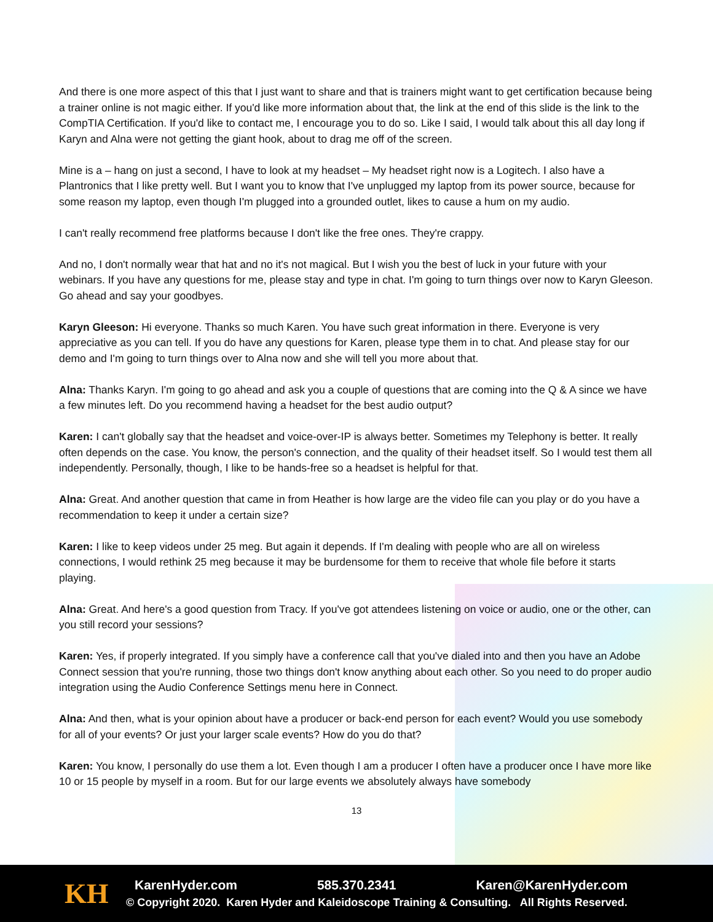And there is one more aspect of this that I just want to share and that is trainers might want to get certification because being a trainer online is not magic either. If you'd like more information about that, the link at the end of this slide is the link to the CompTIA Certification. If you'd like to contact me, I encourage you to do so. Like I said, I would talk about this all day long if Karyn and Alna were not getting the giant hook, about to drag me off of the screen.
Mine is a – hang on just a second, I have to look at my headset – My headset right now is a Logitech. I also have a Plantronics that I like pretty well. But I want you to know that I've unplugged my laptop from its power source, because for some reason my laptop, even though I'm plugged into a grounded outlet, likes to cause a hum on my audio.
I can't really recommend free platforms because I don't like the free ones. They're crappy.
And no, I don't normally wear that hat and no it's not magical. But I wish you the best of luck in your future with your webinars. If you have any questions for me, please stay and type in chat. I'm going to turn things over now to Karyn Gleeson. Go ahead and say your goodbyes.
Karyn Gleeson: Hi everyone. Thanks so much Karen. You have such great information in there. Everyone is very appreciative as you can tell. If you do have any questions for Karen, please type them in to chat. And please stay for our demo and I'm going to turn things over to Alna now and she will tell you more about that.
Alna: Thanks Karyn. I'm going to go ahead and ask you a couple of questions that are coming into the Q & A since we have a few minutes left. Do you recommend having a headset for the best audio output?
Karen: I can't globally say that the headset and voice-over-IP is always better. Sometimes my Telephony is better. It really often depends on the case. You know, the person's connection, and the quality of their headset itself. So I would test them all independently. Personally, though, I like to be hands-free so a headset is helpful for that.
Alna: Great. And another question that came in from Heather is how large are the video file can you play or do you have a recommendation to keep it under a certain size?
Karen: I like to keep videos under 25 meg. But again it depends. If I'm dealing with people who are all on wireless connections, I would rethink 25 meg because it may be burdensome for them to receive that whole file before it starts playing.
Alna: Great. And here's a good question from Tracy. If you've got attendees listening on voice or audio, one or the other, can you still record your sessions?
Karen: Yes, if properly integrated. If you simply have a conference call that you've dialed into and then you have an Adobe Connect session that you're running, those two things don't know anything about each other. So you need to do proper audio integration using the Audio Conference Settings menu here in Connect.
Alna: And then, what is your opinion about have a producer or back-end person for each event? Would you use somebody for all of your events? Or just your larger scale events? How do you do that?
Karen: You know, I personally do use them a lot. Even though I am a producer I often have a producer once I have more like 10 or 15 people by myself in a room. But for our large events we absolutely always have somebody
13
KH
KarenHyder.com 585.370.2341 Karen@KarenHyder.com
© Copyright 2020. Karen Hyder and Kaleidoscope Training & Consulting. All Rights Reserved.